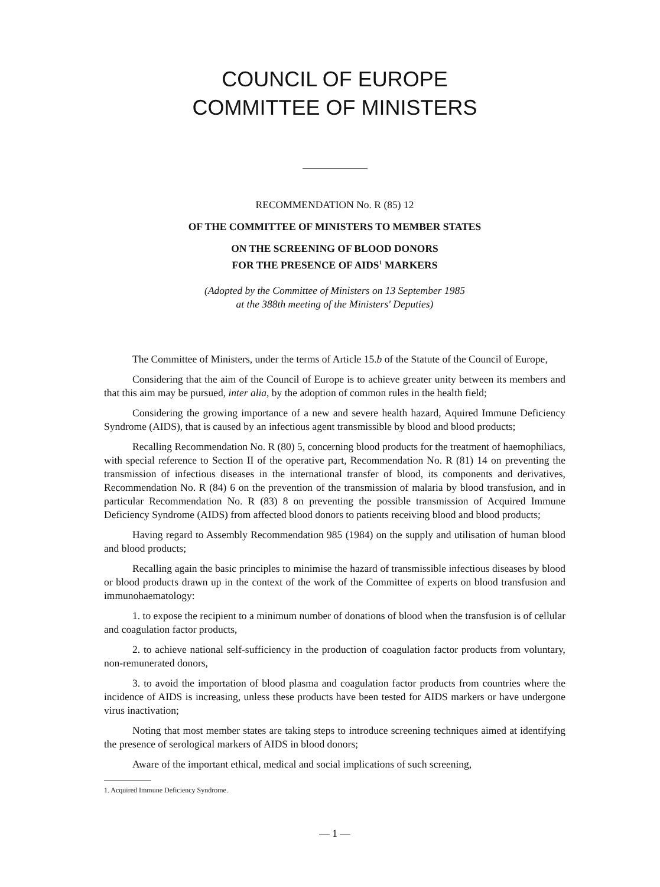COUNCIL OF EUROPE
COMMITTEE OF MINISTERS
RECOMMENDATION No. R (85) 12
OF THE COMMITTEE OF MINISTERS TO MEMBER STATES
ON THE SCREENING OF BLOOD DONORS
FOR THE PRESENCE OF AIDS<sup>1</sup> MARKERS
(Adopted by the Committee of Ministers on 13 September 1985
at the 388th meeting of the Ministers' Deputies)
The Committee of Ministers, under the terms of Article 15.b of the Statute of the Council of Europe,
Considering that the aim of the Council of Europe is to achieve greater unity between its members and that this aim may be pursued, inter alia, by the adoption of common rules in the health field;
Considering the growing importance of a new and severe health hazard, Aquired Immune Deficiency Syndrome (AIDS), that is caused by an infectious agent transmissible by blood and blood products;
Recalling Recommendation No. R (80) 5, concerning blood products for the treatment of haemophiliacs, with special reference to Section II of the operative part, Recommendation No. R (81) 14 on preventing the transmission of infectious diseases in the international transfer of blood, its components and derivatives, Recommendation No. R (84) 6 on the prevention of the transmission of malaria by blood transfusion, and in particular Recommendation No. R (83) 8 on preventing the possible transmission of Acquired Immune Deficiency Syndrome (AIDS) from affected blood donors to patients receiving blood and blood products;
Having regard to Assembly Recommendation 985 (1984) on the supply and utilisation of human blood and blood products;
Recalling again the basic principles to minimise the hazard of transmissible infectious diseases by blood or blood products drawn up in the context of the work of the Committee of experts on blood transfusion and immunohaematology:
1. to expose the recipient to a minimum number of donations of blood when the transfusion is of cellular and coagulation factor products,
2. to achieve national self-sufficiency in the production of coagulation factor products from voluntary, non-remunerated donors,
3. to avoid the importation of blood plasma and coagulation factor products from countries where the incidence of AIDS is increasing, unless these products have been tested for AIDS markers or have undergone virus inactivation;
Noting that most member states are taking steps to introduce screening techniques aimed at identifying the presence of serological markers of AIDS in blood donors;
Aware of the important ethical, medical and social implications of such screening,
1. Acquired Immune Deficiency Syndrome.
— 1 —